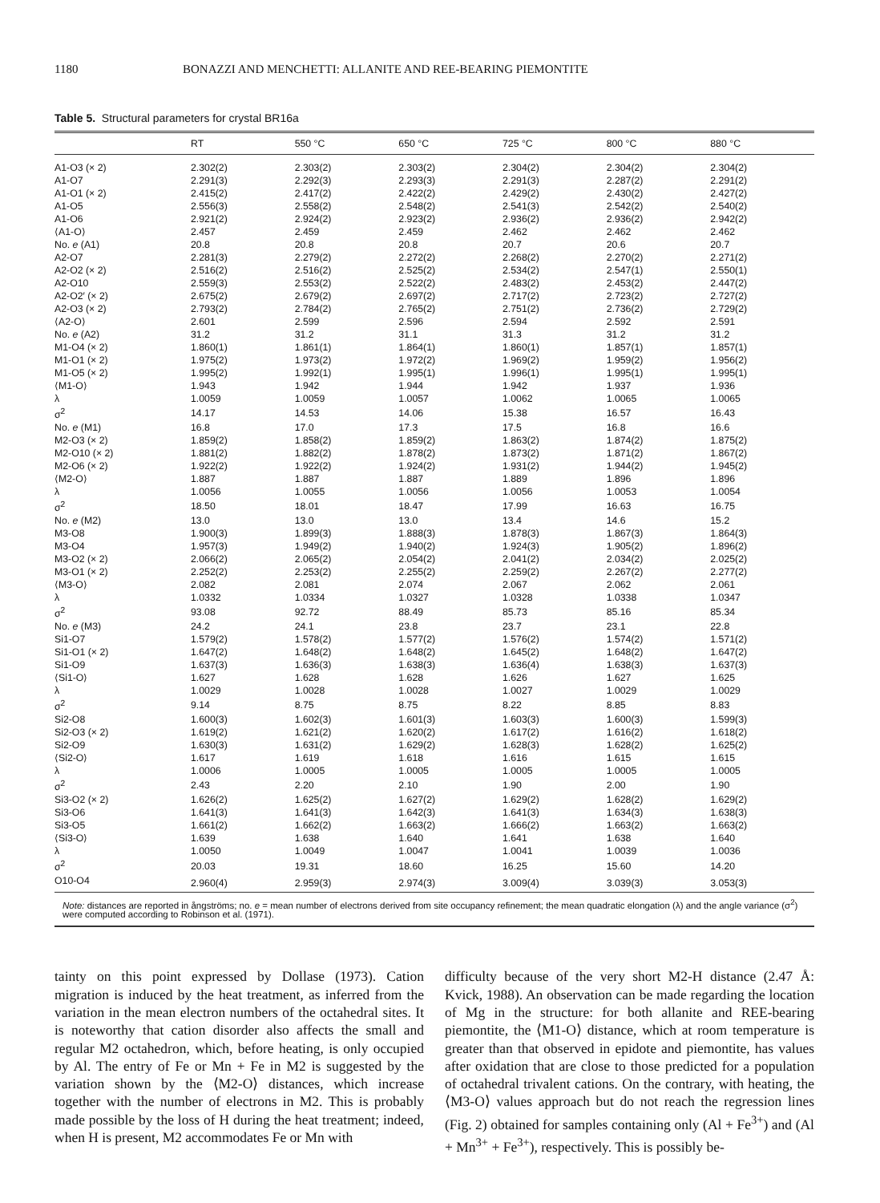1180 BONAZZI AND MENCHETTI: ALLANITE AND REE-BEARING PIEMONTITE
Table 5. Structural parameters for crystal BR16a
| | RT | 550 °C | 650 °C | 725 °C | 800 °C | 880 °C |
| --- | --- | --- | --- | --- | --- | --- |
| A1-O3 (× 2) | 2.302(2) | 2.303(2) | 2.303(2) | 2.304(2) | 2.304(2) | 2.304(2) |
| A1-O7 | 2.291(3) | 2.292(3) | 2.293(3) | 2.291(3) | 2.287(2) | 2.291(2) |
| A1-O1 (× 2) | 2.415(2) | 2.417(2) | 2.422(2) | 2.429(2) | 2.430(2) | 2.427(2) |
| A1-O5 | 2.556(3) | 2.558(2) | 2.548(2) | 2.541(3) | 2.542(2) | 2.540(2) |
| A1-O6 | 2.921(2) | 2.924(2) | 2.923(2) | 2.936(2) | 2.936(2) | 2.942(2) |
| ⟨A1-O⟩ | 2.457 | 2.459 | 2.459 | 2.462 | 2.462 | 2.462 |
| No. e (A1) | 20.8 | 20.8 | 20.8 | 20.7 | 20.6 | 20.7 |
| A2-O7 | 2.281(3) | 2.279(2) | 2.272(2) | 2.268(2) | 2.270(2) | 2.271(2) |
| A2-O2 (× 2) | 2.516(2) | 2.516(2) | 2.525(2) | 2.534(2) | 2.547(1) | 2.550(1) |
| A2-O10 | 2.559(3) | 2.553(2) | 2.522(2) | 2.483(2) | 2.453(2) | 2.447(2) |
| A2-O2′ (× 2) | 2.675(2) | 2.679(2) | 2.697(2) | 2.717(2) | 2.723(2) | 2.727(2) |
| A2-O3 (× 2) | 2.793(2) | 2.784(2) | 2.765(2) | 2.751(2) | 2.736(2) | 2.729(2) |
| ⟨A2-O⟩ | 2.601 | 2.599 | 2.596 | 2.594 | 2.592 | 2.591 |
| No. e (A2) | 31.2 | 31.2 | 31.1 | 31.3 | 31.2 | 31.2 |
| M1-O4 (× 2) | 1.860(1) | 1.861(1) | 1.864(1) | 1.860(1) | 1.857(1) | 1.857(1) |
| M1-O1 (× 2) | 1.975(2) | 1.973(2) | 1.972(2) | 1.969(2) | 1.959(2) | 1.956(2) |
| M1-O5 (× 2) | 1.995(2) | 1.992(1) | 1.995(1) | 1.996(1) | 1.995(1) | 1.995(1) |
| ⟨M1-O⟩ | 1.943 | 1.942 | 1.944 | 1.942 | 1.937 | 1.936 |
| λ | 1.0059 | 1.0059 | 1.0057 | 1.0062 | 1.0065 | 1.0065 |
| σ<sup>2</sup> | 14.17 | 14.53 | 14.06 | 15.38 | 16.57 | 16.43 |
| No. e (M1) | 16.8 | 17.0 | 17.3 | 17.5 | 16.8 | 16.6 |
| M2-O3 (× 2) | 1.859(2) | 1.858(2) | 1.859(2) | 1.863(2) | 1.874(2) | 1.875(2) |
| M2-O10 (× 2) | 1.881(2) | 1.882(2) | 1.878(2) | 1.873(2) | 1.871(2) | 1.867(2) |
| M2-O6 (× 2) | 1.922(2) | 1.922(2) | 1.924(2) | 1.931(2) | 1.944(2) | 1.945(2) |
| ⟨M2-O⟩ | 1.887 | 1.887 | 1.887 | 1.889 | 1.896 | 1.896 |
| λ | 1.0056 | 1.0055 | 1.0056 | 1.0056 | 1.0053 | 1.0054 |
| σ<sup>2</sup> | 18.50 | 18.01 | 18.47 | 17.99 | 16.63 | 16.75 |
| No. e (M2) | 13.0 | 13.0 | 13.0 | 13.4 | 14.6 | 15.2 |
| M3-O8 | 1.900(3) | 1.899(3) | 1.888(3) | 1.878(3) | 1.867(3) | 1.864(3) |
| M3-O4 | 1.957(3) | 1.949(2) | 1.940(2) | 1.924(3) | 1.905(2) | 1.896(2) |
| M3-O2 (× 2) | 2.066(2) | 2.065(2) | 2.054(2) | 2.041(2) | 2.034(2) | 2.025(2) |
| M3-O1 (× 2) | 2.252(2) | 2.253(2) | 2.255(2) | 2.259(2) | 2.267(2) | 2.277(2) |
| ⟨M3-O⟩ | 2.082 | 2.081 | 2.074 | 2.067 | 2.062 | 2.061 |
| λ | 1.0332 | 1.0334 | 1.0327 | 1.0328 | 1.0338 | 1.0347 |
| σ<sup>2</sup> | 93.08 | 92.72 | 88.49 | 85.73 | 85.16 | 85.34 |
| No. e (M3) | 24.2 | 24.1 | 23.8 | 23.7 | 23.1 | 22.8 |
| Si1-O7 | 1.579(2) | 1.578(2) | 1.577(2) | 1.576(2) | 1.574(2) | 1.571(2) |
| Si1-O1 (× 2) | 1.647(2) | 1.648(2) | 1.648(2) | 1.645(2) | 1.648(2) | 1.647(2) |
| Si1-O9 | 1.637(3) | 1.636(3) | 1.638(3) | 1.636(4) | 1.638(3) | 1.637(3) |
| ⟨Si1-O⟩ | 1.627 | 1.628 | 1.628 | 1.626 | 1.627 | 1.625 |
| λ | 1.0029 | 1.0028 | 1.0028 | 1.0027 | 1.0029 | 1.0029 |
| σ<sup>2</sup> | 9.14 | 8.75 | 8.75 | 8.22 | 8.85 | 8.83 |
| Si2-O8 | 1.600(3) | 1.602(3) | 1.601(3) | 1.603(3) | 1.600(3) | 1.599(3) |
| Si2-O3 (× 2) | 1.619(2) | 1.621(2) | 1.620(2) | 1.617(2) | 1.616(2) | 1.618(2) |
| Si2-O9 | 1.630(3) | 1.631(2) | 1.629(2) | 1.628(3) | 1.628(2) | 1.625(2) |
| ⟨Si2-O⟩ | 1.617 | 1.619 | 1.618 | 1.616 | 1.615 | 1.615 |
| λ | 1.0006 | 1.0005 | 1.0005 | 1.0005 | 1.0005 | 1.0005 |
| σ<sup>2</sup> | 2.43 | 2.20 | 2.10 | 1.90 | 2.00 | 1.90 |
| Si3-O2 (× 2) | 1.626(2) | 1.625(2) | 1.627(2) | 1.629(2) | 1.628(2) | 1.629(2) |
| Si3-O6 | 1.641(3) | 1.641(3) | 1.642(3) | 1.641(3) | 1.634(3) | 1.638(3) |
| Si3-O5 | 1.661(2) | 1.662(2) | 1.663(2) | 1.666(2) | 1.663(2) | 1.663(2) |
| ⟨Si3-O⟩ | 1.639 | 1.638 | 1.640 | 1.641 | 1.638 | 1.640 |
| λ | 1.0050 | 1.0049 | 1.0047 | 1.0041 | 1.0039 | 1.0036 |
| σ<sup>2</sup> | 20.03 | 19.31 | 18.60 | 16.25 | 15.60 | 14.20 |
| O10-O4 | 2.960(4) | 2.959(3) | 2.974(3) | 3.009(4) | 3.039(3) | 3.053(3) |
Note: distances are reported in ångströms; no. e = mean number of electrons derived from site occupancy refinement; the mean quadratic elongation (λ) and the angle variance (σ<sup>2</sup>) were computed according to Robinson et al. (1971).
tainty on this point expressed by Dollase (1973). Cation migration is induced by the heat treatment, as inferred from the variation in the mean electron numbers of the octahedral sites. It is noteworthy that cation disorder also affects the small and regular M2 octahedron, which, before heating, is only occupied by Al. The entry of Fe or Mn + Fe in M2 is suggested by the variation shown by the ⟨M2-O⟩ distances, which increase together with the number of electrons in M2. This is probably made possible by the loss of H during the heat treatment; indeed, when H is present, M2 accommodates Fe or Mn with
difficulty because of the very short M2-H distance (2.47 Å: Kvick, 1988). An observation can be made regarding the location of Mg in the structure: for both allanite and REE-bearing piemontite, the ⟨M1-O⟩ distance, which at room temperature is greater than that observed in epidote and piemontite, has values after oxidation that are close to those predicted for a population of octahedral trivalent cations. On the contrary, with heating, the ⟨M3-O⟩ values approach but do not reach the regression lines (Fig. 2) obtained for samples containing only (Al + Fe<sup>3+</sup>) and (Al + Mn<sup>3+</sup> + Fe<sup>3+</sup>), respectively. This is possibly be-